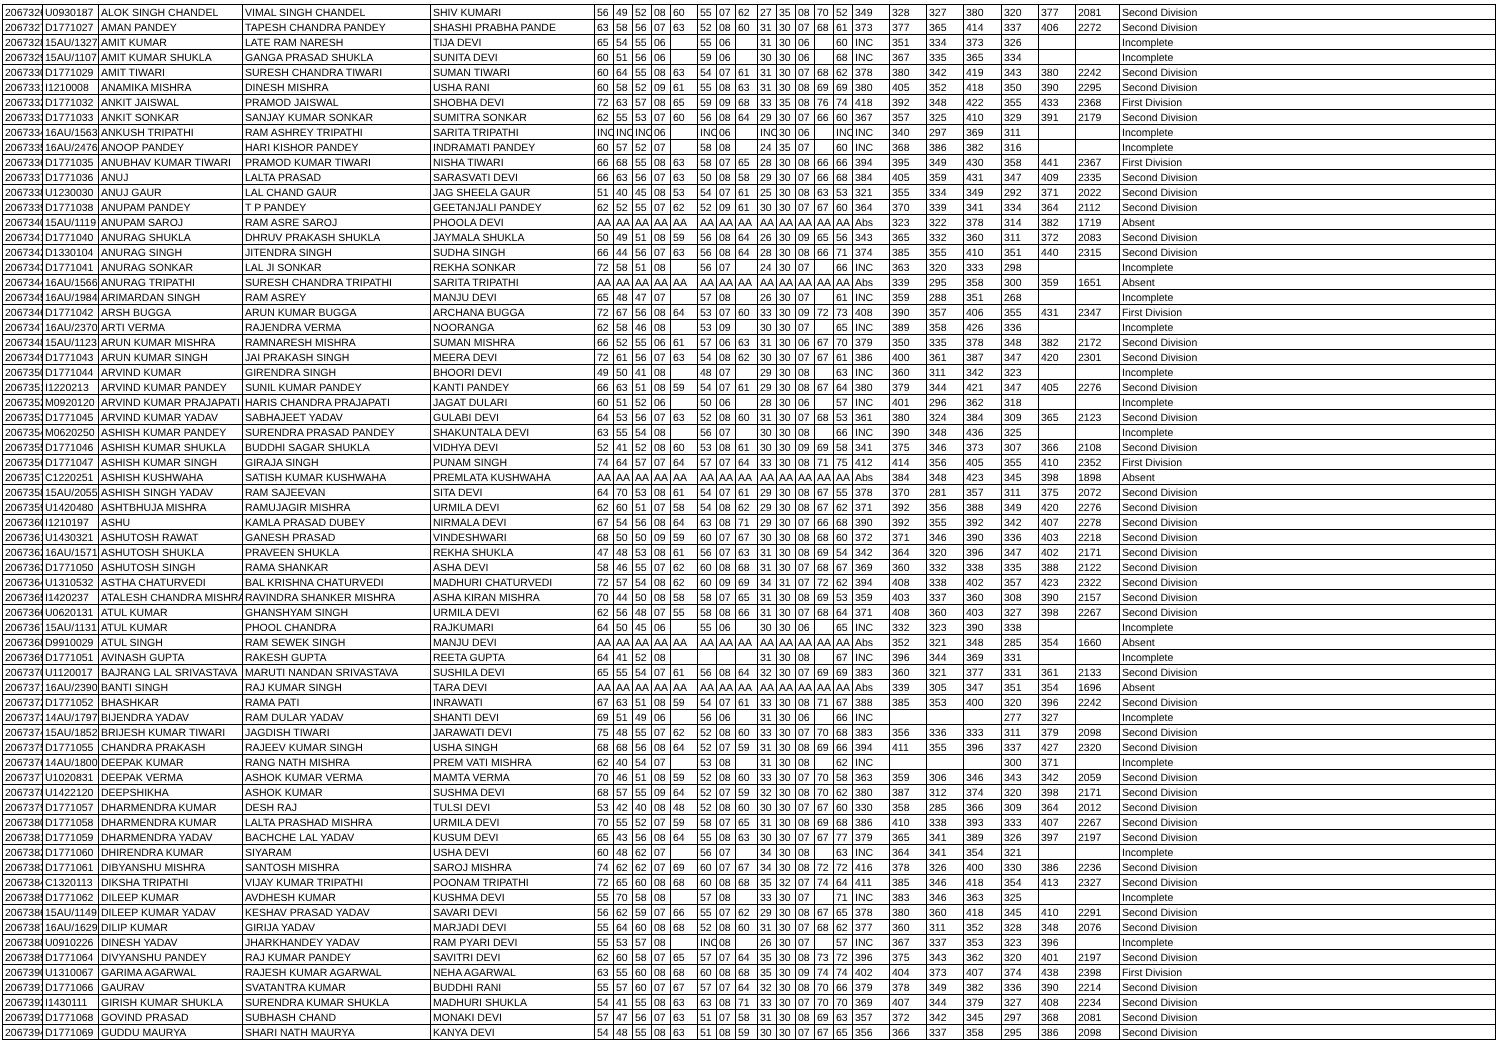| 2067326 | U0930187 | ALOK SINGH CHANDEL | VIMAL SINGH CHANDEL | SHIV KUMARI | 56 | 49 | 52 | 08 | 60 | 55 | 07 | 62 | 27 | 35 | 08 | 70 | 52 | 349 | 328 | 327 | 380 | 320 | 377 | 2081 | Second Division |
| 2067327 | D1771027 | AMAN PANDEY | TAPESH CHANDRA PANDEY | SHASHI PRABHA PANDE | 63 | 58 | 56 | 07 | 63 | 52 | 08 | 60 | 31 | 30 | 07 | 68 | 61 | 373 | 377 | 365 | 414 | 337 | 406 | 2272 | Second Division |
| 2067328 | 15AU/1327 | AMIT KUMAR | LATE RAM NARESH | TIJA DEVI | 65 | 54 | 55 | 06 | | 55 | 06 | | 31 | 30 | 06 | | 60 | INC | 351 | 334 | 373 | 326 | | | Incomplete |
| 2067329 | 15AU/1107 | AMIT KUMAR SHUKLA | GANGA PRASAD SHUKLA | SUNITA DEVI | 60 | 51 | 56 | 06 | | 59 | 06 | | 30 | 30 | 06 | | 68 | INC | 367 | 335 | 365 | 334 | | | Incomplete |
| 2067330 | D1771029 | AMIT TIWARI | SURESH CHANDRA TIWARI | SUMAN TIWARI | 60 | 64 | 55 | 08 | 63 | 54 | 07 | 61 | 31 | 30 | 07 | 68 | 62 | 378 | 380 | 342 | 419 | 343 | 380 | 2242 | Second Division |
| 2067331 | I1210008 | ANAMIKA MISHRA | DINESH MISHRA | USHA RANI | 60 | 58 | 52 | 09 | 61 | 55 | 08 | 63 | 31 | 30 | 08 | 69 | 69 | 380 | 405 | 352 | 418 | 350 | 390 | 2295 | Second Division |
| 2067332 | D1771032 | ANKIT JAISWAL | PRAMOD JAISWAL | SHOBHA DEVI | 72 | 63 | 57 | 08 | 65 | 59 | 09 | 68 | 33 | 35 | 08 | 76 | 74 | 418 | 392 | 348 | 422 | 355 | 433 | 2368 | First Division |
| 2067333 | D1771033 | ANKIT SONKAR | SANJAY KUMAR SONKAR | SUMITRA SONKAR | 62 | 55 | 53 | 07 | 60 | 56 | 08 | 64 | 29 | 30 | 07 | 66 | 60 | 367 | 357 | 325 | 410 | 329 | 391 | 2179 | Second Division |
| 2067334 | 16AU/1563 | ANKUSH TRIPATHI | RAM ASHREY TRIPATHI | SARITA TRIPATHI | INC | INC | INC | 06 | | INC | 06 | | INC | 30 | 06 | | INC | INC | 340 | 297 | 369 | 311 | | | Incomplete |
| 2067335 | 16AU/2476 | ANOOP PANDEY | HARI KISHOR PANDEY | INDRAMATI PANDEY | 60 | 57 | 52 | 07 | | 58 | 08 | | 24 | 35 | 07 | | 60 | INC | 368 | 386 | 382 | 316 | | | Incomplete |
| 2067336 | D1771035 | ANUBHAV KUMAR TIWARI | PRAMOD KUMAR TIWARI | NISHA TIWARI | 66 | 68 | 55 | 08 | 63 | 58 | 07 | 65 | 28 | 30 | 08 | 66 | 66 | 394 | 395 | 349 | 430 | 358 | 441 | 2367 | First Division |
| 2067337 | D1771036 | ANUJ | LALTA PRASAD | SARASVATI DEVI | 66 | 63 | 56 | 07 | 63 | 50 | 08 | 58 | 29 | 30 | 07 | 66 | 68 | 384 | 405 | 359 | 431 | 347 | 409 | 2335 | Second Division |
| 2067338 | U1230030 | ANUJ GAUR | LAL CHAND GAUR | JAG SHEELA GAUR | 51 | 40 | 45 | 08 | 53 | 54 | 07 | 61 | 25 | 30 | 08 | 63 | 53 | 321 | 355 | 334 | 349 | 292 | 371 | 2022 | Second Division |
| 2067339 | D1771038 | ANUPAM PANDEY | T P PANDEY | GEETANJALI PANDEY | 62 | 52 | 55 | 07 | 62 | 52 | 09 | 61 | 30 | 30 | 07 | 67 | 60 | 364 | 370 | 339 | 341 | 334 | 364 | 2112 | Second Division |
| 2067340 | 15AU/1119 | ANUPAM SAROJ | RAM ASRE SAROJ | PHOOLA DEVI | AA | AA | AA | AA | AA | AA | AA | AA | AA | AA | AA | AA | AA | Abs | 323 | 322 | 378 | 314 | 382 | 1719 | Absent |
| 2067341 | D1771040 | ANURAG SHUKLA | DHRUV PRAKASH SHUKLA | JAYMALA SHUKLA | 50 | 49 | 51 | 08 | 59 | 56 | 08 | 64 | 26 | 30 | 09 | 65 | 56 | 343 | 365 | 332 | 360 | 311 | 372 | 2083 | Second Division |
| 2067342 | D1330104 | ANURAG SINGH | JITENDRA SINGH | SUDHA SINGH | 66 | 44 | 56 | 07 | 63 | 56 | 08 | 64 | 28 | 30 | 08 | 66 | 71 | 374 | 385 | 355 | 410 | 351 | 440 | 2315 | Second Division |
| 2067343 | D1771041 | ANURAG SONKAR | LAL JI SONKAR | REKHA SONKAR | 72 | 58 | 51 | 08 | | 56 | 07 | | 24 | 30 | 07 | | 66 | INC | 363 | 320 | 333 | 298 | | | Incomplete |
| 2067344 | 16AU/1566 | ANURAG TRIPATHI | SURESH CHANDRA TRIPATHI | SARITA TRIPATHI | AA | AA | AA | AA | AA | AA | AA | AA | AA | AA | AA | AA | AA | Abs | 339 | 295 | 358 | 300 | 359 | 1651 | Absent |
| 2067345 | 16AU/1984 | ARIMARDAN SINGH | RAM ASREY | MANJU DEVI | 65 | 48 | 47 | 07 | | 57 | 08 | | 26 | 30 | 07 | | 61 | INC | 359 | 288 | 351 | 268 | | | Incomplete |
| 2067346 | D1771042 | ARSH BUGGA | ARUN KUMAR BUGGA | ARCHANA BUGGA | 72 | 67 | 56 | 08 | 64 | 53 | 07 | 60 | 33 | 30 | 09 | 72 | 73 | 408 | 390 | 357 | 406 | 355 | 431 | 2347 | First Division |
| 2067347 | 16AU/2370 | ARTI VERMA | RAJENDRA VERMA | NOORANGA | 62 | 58 | 46 | 08 | | 53 | 09 | | 30 | 30 | 07 | | 65 | INC | 389 | 358 | 426 | 336 | | | Incomplete |
| 2067348 | 15AU/1123 | ARUN KUMAR MISHRA | RAMNARESH MISHRA | SUMAN MISHRA | 66 | 52 | 55 | 06 | 61 | 57 | 06 | 63 | 31 | 30 | 06 | 67 | 70 | 379 | 350 | 335 | 378 | 348 | 382 | 2172 | Second Division |
| 2067349 | D1771043 | ARUN KUMAR SINGH | JAI PRAKASH SINGH | MEERA DEVI | 72 | 61 | 56 | 07 | 63 | 54 | 08 | 62 | 30 | 30 | 07 | 67 | 61 | 386 | 400 | 361 | 387 | 347 | 420 | 2301 | Second Division |
| 2067350 | D1771044 | ARVIND KUMAR | GIRENDRA SINGH | BHOORI DEVI | 49 | 50 | 41 | 08 | | 48 | 07 | | 29 | 30 | 08 | | 63 | INC | 360 | 311 | 342 | 323 | | | Incomplete |
| 2067351 | I1220213 | ARVIND KUMAR PANDEY | SUNIL KUMAR PANDEY | KANTI PANDEY | 66 | 63 | 51 | 08 | 59 | 54 | 07 | 61 | 29 | 30 | 08 | 67 | 64 | 380 | 379 | 344 | 421 | 347 | 405 | 2276 | Second Division |
| 2067352 | M0920120 | ARVIND KUMAR PRAJAPATI | HARIS CHANDRA PRAJAPATI | JAGAT DULARI | 60 | 51 | 52 | 06 | | 50 | 06 | | 28 | 30 | 06 | | 57 | INC | 401 | 296 | 362 | 318 | | | Incomplete |
| 2067353 | D1771045 | ARVIND KUMAR YADAV | SABHAJEET YADAV | GULABI DEVI | 64 | 53 | 56 | 07 | 63 | 52 | 08 | 60 | 31 | 30 | 07 | 68 | 53 | 361 | 380 | 324 | 384 | 309 | 365 | 2123 | Second Division |
| 2067354 | M0620250 | ASHISH KUMAR PANDEY | SURENDRA PRASAD PANDEY | SHAKUNTALA DEVI | 63 | 55 | 54 | 08 | | 56 | 07 | | 30 | 30 | 08 | | 66 | INC | 390 | 348 | 436 | 325 | | | Incomplete |
| 2067355 | D1771046 | ASHISH KUMAR SHUKLA | BUDDHI SAGAR SHUKLA | VIDHYA DEVI | 52 | 41 | 52 | 08 | 60 | 53 | 08 | 61 | 30 | 30 | 09 | 69 | 58 | 341 | 375 | 346 | 373 | 307 | 366 | 2108 | Second Division |
| 2067356 | D1771047 | ASHISH KUMAR SINGH | GIRAJA SINGH | PUNAM SINGH | 74 | 64 | 57 | 07 | 64 | 57 | 07 | 64 | 33 | 30 | 08 | 71 | 75 | 412 | 414 | 356 | 405 | 355 | 410 | 2352 | First Division |
| 2067357 | C1220251 | ASHISH KUSHWAHA | SATISH KUMAR KUSHWAHA | PREMLATA KUSHWAHA | AA | AA | AA | AA | AA | AA | AA | AA | AA | AA | AA | AA | AA | Abs | 384 | 348 | 423 | 345 | 398 | 1898 | Absent |
| 2067358 | 15AU/2055 | ASHISH SINGH YADAV | RAM SAJEEVAN | SITA DEVI | 64 | 70 | 53 | 08 | 61 | 54 | 07 | 61 | 29 | 30 | 08 | 67 | 55 | 378 | 370 | 281 | 357 | 311 | 375 | 2072 | Second Division |
| 2067359 | U1420480 | ASHTBHUJA MISHRA | RAMUJAGIR MISHRA | URMILA DEVI | 62 | 60 | 51 | 07 | 58 | 54 | 08 | 62 | 29 | 30 | 08 | 67 | 62 | 371 | 392 | 356 | 388 | 349 | 420 | 2276 | Second Division |
| 2067360 | I1210197 | ASHU | KAMLA PRASAD DUBEY | NIRMALA DEVI | 67 | 54 | 56 | 08 | 64 | 63 | 08 | 71 | 29 | 30 | 07 | 66 | 68 | 390 | 392 | 355 | 392 | 342 | 407 | 2278 | Second Division |
| 2067361 | U1430321 | ASHUTOSH RAWAT | GANESH PRASAD | VINDESHWARI | 68 | 50 | 50 | 09 | 59 | 60 | 07 | 67 | 30 | 30 | 08 | 68 | 60 | 372 | 371 | 346 | 390 | 336 | 403 | 2218 | Second Division |
| 2067362 | 16AU/1571 | ASHUTOSH SHUKLA | PRAVEEN SHUKLA | REKHA SHUKLA | 47 | 48 | 53 | 08 | 61 | 56 | 07 | 63 | 31 | 30 | 08 | 69 | 54 | 342 | 364 | 320 | 396 | 347 | 402 | 2171 | Second Division |
| 2067363 | D1771050 | ASHUTOSH SINGH | RAMA SHANKAR | ASHA DEVI | 58 | 46 | 55 | 07 | 62 | 60 | 08 | 68 | 31 | 30 | 07 | 68 | 67 | 369 | 360 | 332 | 338 | 335 | 388 | 2122 | Second Division |
| 2067364 | U1310532 | ASTHA CHATURVEDI | BAL KRISHNA CHATURVEDI | MADHURI CHATURVEDI | 72 | 57 | 54 | 08 | 62 | 60 | 09 | 69 | 34 | 31 | 07 | 72 | 62 | 394 | 408 | 338 | 402 | 357 | 423 | 2322 | Second Division |
| 2067365 | I1420237 | ATALESH CHANDRA MISHRA | RAVINDRA SHANKER MISHRA | ASHA KIRAN MISHRA | 70 | 44 | 50 | 08 | 58 | 58 | 07 | 65 | 31 | 30 | 08 | 69 | 53 | 359 | 403 | 337 | 360 | 308 | 390 | 2157 | Second Division |
| 2067366 | U0620131 | ATUL KUMAR | GHANSHYAM SINGH | URMILA DEVI | 62 | 56 | 48 | 07 | 55 | 58 | 08 | 66 | 31 | 30 | 07 | 68 | 64 | 371 | 408 | 360 | 403 | 327 | 398 | 2267 | Second Division |
| 2067367 | 15AU/1131 | ATUL KUMAR | PHOOL CHANDRA | RAJKUMARI | 64 | 50 | 45 | 06 | | 55 | 06 | | 30 | 30 | 06 | | 65 | INC | 332 | 323 | 390 | 338 | | | Incomplete |
| 2067368 | D9910029 | ATUL SINGH | RAM SEWEK SINGH | MANJU DEVI | AA | AA | AA | AA | AA | AA | AA | AA | AA | AA | AA | AA | AA | Abs | 352 | 321 | 348 | 285 | 354 | 1660 | Absent |
| 2067369 | D1771051 | AVINASH GUPTA | RAKESH GUPTA | REETA GUPTA | 64 | 41 | 52 | 08 | | | | | 31 | 30 | 08 | | 67 | INC | 396 | 344 | 369 | 331 | | | Incomplete |
| 2067370 | U1120017 | BAJRANG LAL SRIVASTAVA | MARUTI NANDAN SRIVASTAVA | SUSHILA DEVI | 65 | 55 | 54 | 07 | 61 | 56 | 08 | 64 | 32 | 30 | 07 | 69 | 69 | 383 | 360 | 321 | 377 | 331 | 361 | 2133 | Second Division |
| 2067371 | 16AU/2390 | BANTI SINGH | RAJ KUMAR SINGH | TARA DEVI | AA | AA | AA | AA | AA | AA | AA | AA | AA | AA | AA | AA | AA | Abs | 339 | 305 | 347 | 351 | 354 | 1696 | Absent |
| 2067372 | D1771052 | BHASHKAR | RAMA PATI | INRAWATI | 67 | 63 | 51 | 08 | 59 | 54 | 07 | 61 | 33 | 30 | 08 | 71 | 67 | 388 | 385 | 353 | 400 | 320 | 396 | 2242 | Second Division |
| 2067373 | 14AU/1797 | BIJENDRA YADAV | RAM DULAR YADAV | SHANTI DEVI | 69 | 51 | 49 | 06 | | 56 | 06 | | 31 | 30 | 06 | | 66 | INC | | | | 277 | 327 | | Incomplete |
| 2067374 | 15AU/1852 | BRIJESH KUMAR TIWARI | JAGDISH TIWARI | JARAWATI DEVI | 75 | 48 | 55 | 07 | 62 | 52 | 08 | 60 | 33 | 30 | 07 | 70 | 68 | 383 | 356 | 336 | 333 | 311 | 379 | 2098 | Second Division |
| 2067375 | D1771055 | CHANDRA PRAKASH | RAJEEV KUMAR SINGH | USHA SINGH | 68 | 68 | 56 | 08 | 64 | 52 | 07 | 59 | 31 | 30 | 08 | 69 | 66 | 394 | 411 | 355 | 396 | 337 | 427 | 2320 | Second Division |
| 2067376 | 14AU/1800 | DEEPAK KUMAR | RANG NATH MISHRA | PREM VATI MISHRA | 62 | 40 | 54 | 07 | | 53 | 08 | | 31 | 30 | 08 | | 62 | INC | | | | 300 | 371 | | Incomplete |
| 2067377 | U1020831 | DEEPAK VERMA | ASHOK KUMAR VERMA | MAMTA VERMA | 70 | 46 | 51 | 08 | 59 | 52 | 08 | 60 | 33 | 30 | 07 | 70 | 58 | 363 | 359 | 306 | 346 | 343 | 342 | 2059 | Second Division |
| 2067378 | U1422120 | DEEPSHIKHA | ASHOK KUMAR | SUSHMA DEVI | 68 | 57 | 55 | 09 | 64 | 52 | 07 | 59 | 32 | 30 | 08 | 70 | 62 | 380 | 387 | 312 | 374 | 320 | 398 | 2171 | Second Division |
| 2067379 | D1771057 | DHARMENDRA KUMAR | DESH RAJ | TULSI DEVI | 53 | 42 | 40 | 08 | 48 | 52 | 08 | 60 | 30 | 30 | 07 | 67 | 60 | 330 | 358 | 285 | 366 | 309 | 364 | 2012 | Second Division |
| 2067380 | D1771058 | DHARMENDRA KUMAR | LALTA PRASHAD MISHRA | URMILA DEVI | 70 | 55 | 52 | 07 | 59 | 58 | 07 | 65 | 31 | 30 | 08 | 69 | 68 | 386 | 410 | 338 | 393 | 333 | 407 | 2267 | Second Division |
| 2067381 | D1771059 | DHARMENDRA YADAV | BACHCHE LAL YADAV | KUSUM DEVI | 65 | 43 | 56 | 08 | 64 | 55 | 08 | 63 | 30 | 30 | 07 | 67 | 77 | 379 | 365 | 341 | 389 | 326 | 397 | 2197 | Second Division |
| 2067382 | D1771060 | DHIRENDRA KUMAR | SIYARAM | USHA DEVI | 60 | 48 | 62 | 07 | | 56 | 07 | | 34 | 30 | 08 | | 63 | INC | 364 | 341 | 354 | 321 | | | Incomplete |
| 2067383 | D1771061 | DIBYANSHU MISHRA | SANTOSH MISHRA | SAROJ MISHRA | 74 | 62 | 62 | 07 | 69 | 60 | 07 | 67 | 34 | 30 | 08 | 72 | 72 | 416 | 378 | 326 | 400 | 330 | 386 | 2236 | Second Division |
| 2067384 | C1320113 | DIKSHA TRIPATHI | VIJAY KUMAR TRIPATHI | POONAM TRIPATHI | 72 | 65 | 60 | 08 | 68 | 60 | 08 | 68 | 35 | 32 | 07 | 74 | 64 | 411 | 385 | 346 | 418 | 354 | 413 | 2327 | Second Division |
| 2067385 | D1771062 | DILEEP KUMAR | AVDHESH KUMAR | KUSHMA DEVI | 55 | 70 | 58 | 08 | | 57 | 08 | | 33 | 30 | 07 | | 71 | INC | 383 | 346 | 363 | 325 | | | Incomplete |
| 2067386 | 15AU/1149 | DILEEP KUMAR YADAV | KESHAV PRASAD YADAV | SAVARI DEVI | 56 | 62 | 59 | 07 | 66 | 55 | 07 | 62 | 29 | 30 | 08 | 67 | 65 | 378 | 380 | 360 | 418 | 345 | 410 | 2291 | Second Division |
| 2067387 | 16AU/1629 | DILIP KUMAR | GIRIJA YADAV | MARJADI DEVI | 55 | 64 | 60 | 08 | 68 | 52 | 08 | 60 | 31 | 30 | 07 | 68 | 62 | 377 | 360 | 311 | 352 | 328 | 348 | 2076 | Second Division |
| 2067388 | U0910226 | DINESH YADAV | JHARKHANDEY YADAV | RAM PYARI DEVI | 55 | 53 | 57 | 08 | | INC | 08 | | 26 | 30 | 07 | | 57 | INC | 367 | 337 | 353 | 323 | 396 | | Incomplete |
| 2067389 | D1771064 | DIVYANSHU PANDEY | RAJ KUMAR PANDEY | SAVITRI DEVI | 62 | 60 | 58 | 07 | 65 | 57 | 07 | 64 | 35 | 30 | 08 | 73 | 72 | 396 | 375 | 343 | 362 | 320 | 401 | 2197 | Second Division |
| 2067390 | U1310067 | GARIMA AGARWAL | RAJESH KUMAR AGARWAL | NEHA AGARWAL | 63 | 55 | 60 | 08 | 68 | 60 | 08 | 68 | 35 | 30 | 09 | 74 | 74 | 402 | 404 | 373 | 407 | 374 | 438 | 2398 | First Division |
| 2067391 | D1771066 | GAURAV | SVATANTRA KUMAR | BUDDHI RANI | 55 | 57 | 60 | 07 | 67 | 57 | 07 | 64 | 32 | 30 | 08 | 70 | 66 | 379 | 378 | 349 | 382 | 336 | 390 | 2214 | Second Division |
| 2067392 | I1430111 | GIRISH KUMAR SHUKLA | SURENDRA KUMAR SHUKLA | MADHURI SHUKLA | 54 | 41 | 55 | 08 | 63 | 63 | 08 | 71 | 33 | 30 | 07 | 70 | 70 | 369 | 407 | 344 | 379 | 327 | 408 | 2234 | Second Division |
| 2067393 | D1771068 | GOVIND PRASAD | SUBHASH CHAND | MONAKI DEVI | 57 | 47 | 56 | 07 | 63 | 51 | 07 | 58 | 31 | 30 | 08 | 69 | 63 | 357 | 372 | 342 | 345 | 297 | 368 | 2081 | Second Division |
| 2067394 | D1771069 | GUDDU MAURYA | SHARI NATH MAURYA | KANYA DEVI | 54 | 48 | 55 | 08 | 63 | 51 | 08 | 59 | 30 | 30 | 07 | 67 | 65 | 356 | 366 | 337 | 358 | 295 | 386 | 2098 | Second Division |